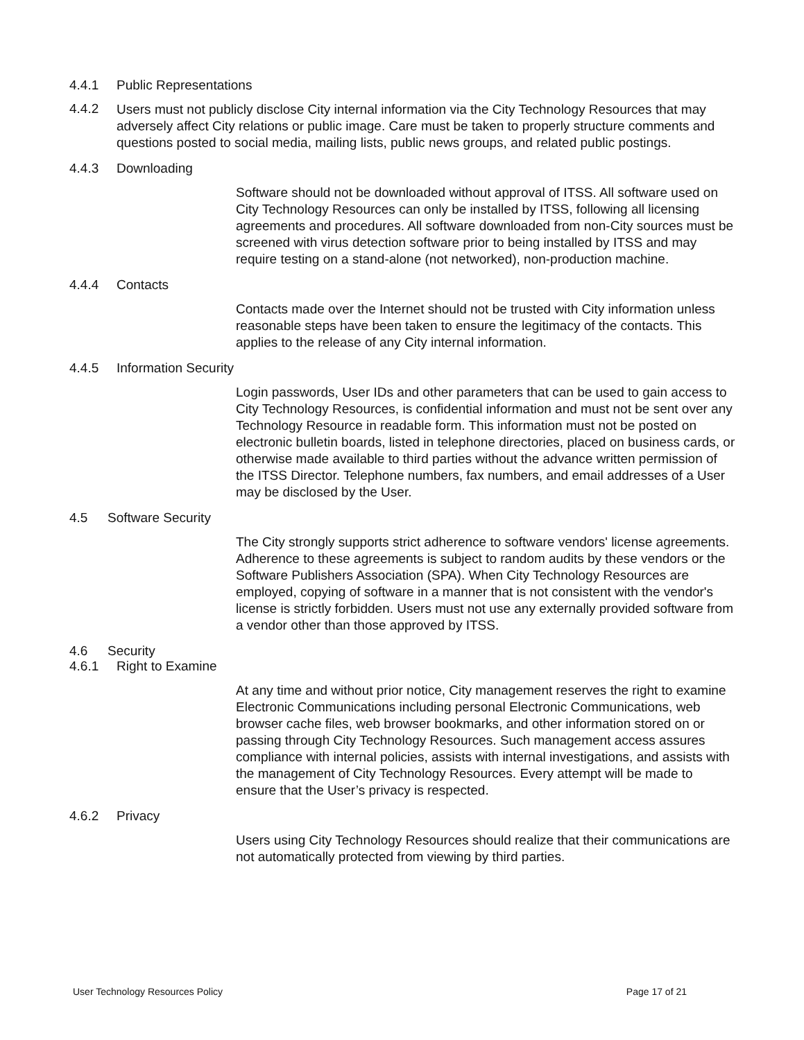4.4.1 Public Representations
4.4.2 Users must not publicly disclose City internal information via the City Technology Resources that may adversely affect City relations or public image. Care must be taken to properly structure comments and questions posted to social media, mailing lists, public news groups, and related public postings.
4.4.3 Downloading
Software should not be downloaded without approval of ITSS. All software used on City Technology Resources can only be installed by ITSS, following all licensing agreements and procedures. All software downloaded from non-City sources must be screened with virus detection software prior to being installed by ITSS and may require testing on a stand-alone (not networked), non-production machine.
4.4.4 Contacts
Contacts made over the Internet should not be trusted with City information unless reasonable steps have been taken to ensure the legitimacy of the contacts. This applies to the release of any City internal information.
4.4.5 Information Security
Login passwords, User IDs and other parameters that can be used to gain access to City Technology Resources, is confidential information and must not be sent over any Technology Resource in readable form. This information must not be posted on electronic bulletin boards, listed in telephone directories, placed on business cards, or otherwise made available to third parties without the advance written permission of the ITSS Director. Telephone numbers, fax numbers, and email addresses of a User may be disclosed by the User.
4.5 Software Security
The City strongly supports strict adherence to software vendors' license agreements. Adherence to these agreements is subject to random audits by these vendors or the Software Publishers Association (SPA). When City Technology Resources are employed, copying of software in a manner that is not consistent with the vendor's license is strictly forbidden. Users must not use any externally provided software from a vendor other than those approved by ITSS.
4.6 Security
4.6.1 Right to Examine
At any time and without prior notice, City management reserves the right to examine Electronic Communications including personal Electronic Communications, web browser cache files, web browser bookmarks, and other information stored on or passing through City Technology Resources. Such management access assures compliance with internal policies, assists with internal investigations, and assists with the management of City Technology Resources. Every attempt will be made to ensure that the User’s privacy is respected.
4.6.2 Privacy
Users using City Technology Resources should realize that their communications are not automatically protected from viewing by third parties.
User Technology Resources Policy Page 17 of 21